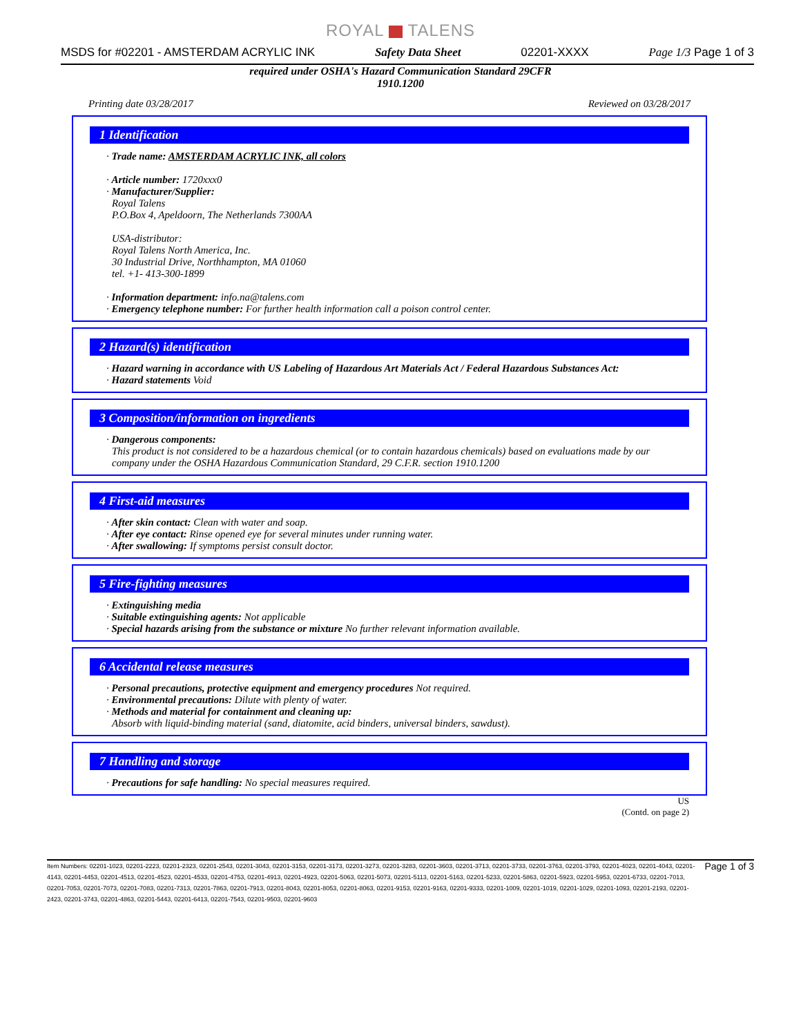ROYAL TALENS
MSDS for #02201 - AMSTERDAM ACRYLIC INK Safety Data Sheet 02201-XXXX Page 1/3 Page 1 of 3
required under OSHA's Hazard Communication Standard 29CFR
1910.1200
Printing date 03/28/2017 Reviewed on 03/28/2017
1 Identification
· Trade name: AMSTERDAM ACRYLIC INK, all colors
· Article number: 1720xxx0
· Manufacturer/Supplier:
Royal Talens
P.O.Box 4, Apeldoorn, The Netherlands 7300AA
USA-distributor:
Royal Talens North America, Inc.
30 Industrial Drive, Northhampton, MA 01060
tel. +1- 413-300-1899
· Information department: info.na@talens.com
· Emergency telephone number: For further health information call a poison control center.
2 Hazard(s) identification
· Hazard warning in accordance with US Labeling of Hazardous Art Materials Act / Federal Hazardous Substances Act:
· Hazard statements Void
3 Composition/information on ingredients
· Dangerous components:
This product is not considered to be a hazardous chemical (or to contain hazardous chemicals) based on evaluations made by our company under the OSHA Hazardous Communication Standard, 29 C.F.R. section 1910.1200
4 First-aid measures
· After skin contact: Clean with water and soap.
· After eye contact: Rinse opened eye for several minutes under running water.
· After swallowing: If symptoms persist consult doctor.
5 Fire-fighting measures
· Extinguishing media
· Suitable extinguishing agents: Not applicable
· Special hazards arising from the substance or mixture No further relevant information available.
6 Accidental release measures
· Personal precautions, protective equipment and emergency procedures Not required.
· Environmental precautions: Dilute with plenty of water.
· Methods and material for containment and cleaning up:
Absorb with liquid-binding material (sand, diatomite, acid binders, universal binders, sawdust).
7 Handling and storage
· Precautions for safe handling: No special measures required.
US
(Contd. on page 2)
Item Numbers: 02201-1023, 02201-2223, 02201-2323, 02201-2543, 02201-3043, 02201-3153, 02201-3173, 02201-3273, 02201-3283, 02201-3603, 02201-3713, 02201-3733, 02201-3763, 02201-3793, 02201-4023, 02201-4043, 02201-4143, 02201-4453, 02201-4513, 02201-4523, 02201-4533, 02201-4753, 02201-4913, 02201-4923, 02201-5063, 02201-5073, 02201-5113, 02201-5163, 02201-5233, 02201-5863, 02201-5923, 02201-5953, 02201-6733, 02201-7013, 02201-7053, 02201-7073, 02201-7083, 02201-7313, 02201-7863, 02201-7913, 02201-8043, 02201-8053, 02201-8063, 02201-9153, 02201-9163, 02201-9333, 02201-1009, 02201-1019, 02201-1029, 02201-1093, 02201-2193, 02201-2423, 02201-3743, 02201-4863, 02201-5443, 02201-6413, 02201-7543, 02201-9503, 02201-9603
Page 1 of 3